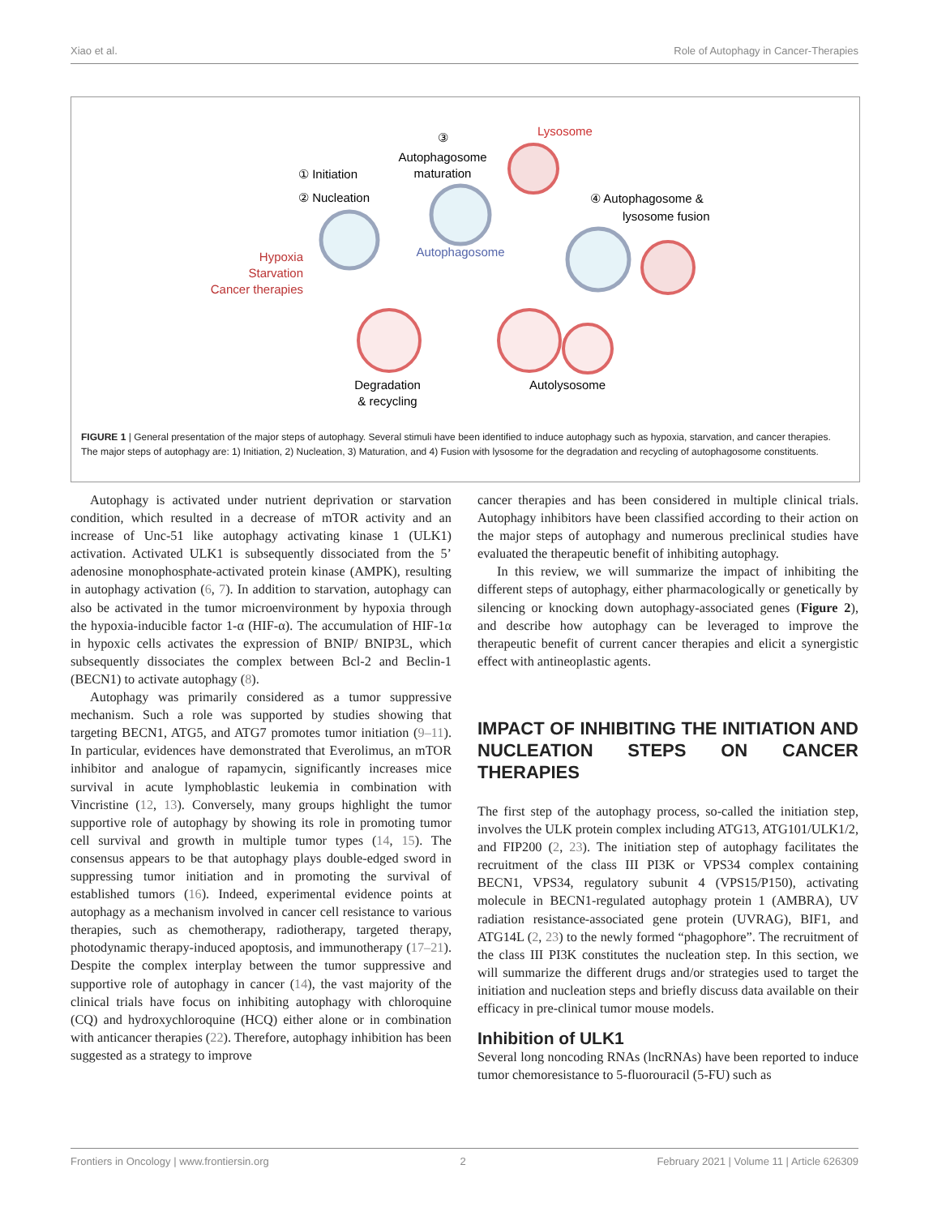Xiao et al. Role of Autophagy in Cancer-Therapies
① Initiation
② Nucleation
Hypoxia Starvation Cancer therapies
③
Autophagosome
maturation
Autophagosome
Lysosome
④ Autophagosome &
lysosome fusion
Autolysosome
Degradation
& recycling
FIGURE 1 | General presentation of the major steps of autophagy. Several stimuli have been identified to induce autophagy such as hypoxia, starvation, and cancer therapies. The major steps of autophagy are: 1) Initiation, 2) Nucleation, 3) Maturation, and 4) Fusion with lysosome for the degradation and recycling of autophagosome constituents.
Autophagy is activated under nutrient deprivation or starvation condition, which resulted in a decrease of mTOR activity and an increase of Unc-51 like autophagy activating kinase 1 (ULK1) activation. Activated ULK1 is subsequently dissociated from the 5’ adenosine monophosphate-activated protein kinase (AMPK), resulting in autophagy activation (6, 7). In addition to starvation, autophagy can also be activated in the tumor microenvironment by hypoxia through the hypoxia-inducible factor 1-α (HIF-α). The accumulation of HIF-1α in hypoxic cells activates the expression of BNIP/ BNIP3L, which subsequently dissociates the complex between Bcl-2 and Beclin-1 (BECN1) to activate autophagy (8).
Autophagy was primarily considered as a tumor suppressive mechanism. Such a role was supported by studies showing that targeting BECN1, ATG5, and ATG7 promotes tumor initiation (9–11). In particular, evidences have demonstrated that Everolimus, an mTOR inhibitor and analogue of rapamycin, significantly increases mice survival in acute lymphoblastic leukemia in combination with Vincristine (12, 13). Conversely, many groups highlight the tumor supportive role of autophagy by showing its role in promoting tumor cell survival and growth in multiple tumor types (14, 15). The consensus appears to be that autophagy plays double-edged sword in suppressing tumor initiation and in promoting the survival of established tumors (16). Indeed, experimental evidence points at autophagy as a mechanism involved in cancer cell resistance to various therapies, such as chemotherapy, radiotherapy, targeted therapy, photodynamic therapy-induced apoptosis, and immunotherapy (17–21). Despite the complex interplay between the tumor suppressive and supportive role of autophagy in cancer (14), the vast majority of the clinical trials have focus on inhibiting autophagy with chloroquine (CQ) and hydroxychloroquine (HCQ) either alone or in combination with anticancer therapies (22). Therefore, autophagy inhibition has been suggested as a strategy to improve
cancer therapies and has been considered in multiple clinical trials. Autophagy inhibitors have been classified according to their action on the major steps of autophagy and numerous preclinical studies have evaluated the therapeutic benefit of inhibiting autophagy.
In this review, we will summarize the impact of inhibiting the different steps of autophagy, either pharmacologically or genetically by silencing or knocking down autophagy-associated genes (Figure 2), and describe how autophagy can be leveraged to improve the therapeutic benefit of current cancer therapies and elicit a synergistic effect with antineoplastic agents.
IMPACT OF INHIBITING THE INITIATION AND NUCLEATION STEPS ON CANCER THERAPIES
The first step of the autophagy process, so-called the initiation step, involves the ULK protein complex including ATG13, ATG101/ULK1/2, and FIP200 (2, 23). The initiation step of autophagy facilitates the recruitment of the class III PI3K or VPS34 complex containing BECN1, VPS34, regulatory subunit 4 (VPS15/P150), activating molecule in BECN1-regulated autophagy protein 1 (AMBRA), UV radiation resistance-associated gene protein (UVRAG), BIF1, and ATG14L (2, 23) to the newly formed “phagophore”. The recruitment of the class III PI3K constitutes the nucleation step. In this section, we will summarize the different drugs and/or strategies used to target the initiation and nucleation steps and briefly discuss data available on their efficacy in pre-clinical tumor mouse models.
Inhibition of ULK1
Several long noncoding RNAs (lncRNAs) have been reported to induce tumor chemoresistance to 5-fluorouracil (5-FU) such as
Frontiers in Oncology | www.frontiersin.org 2 February 2021 | Volume 11 | Article 626309